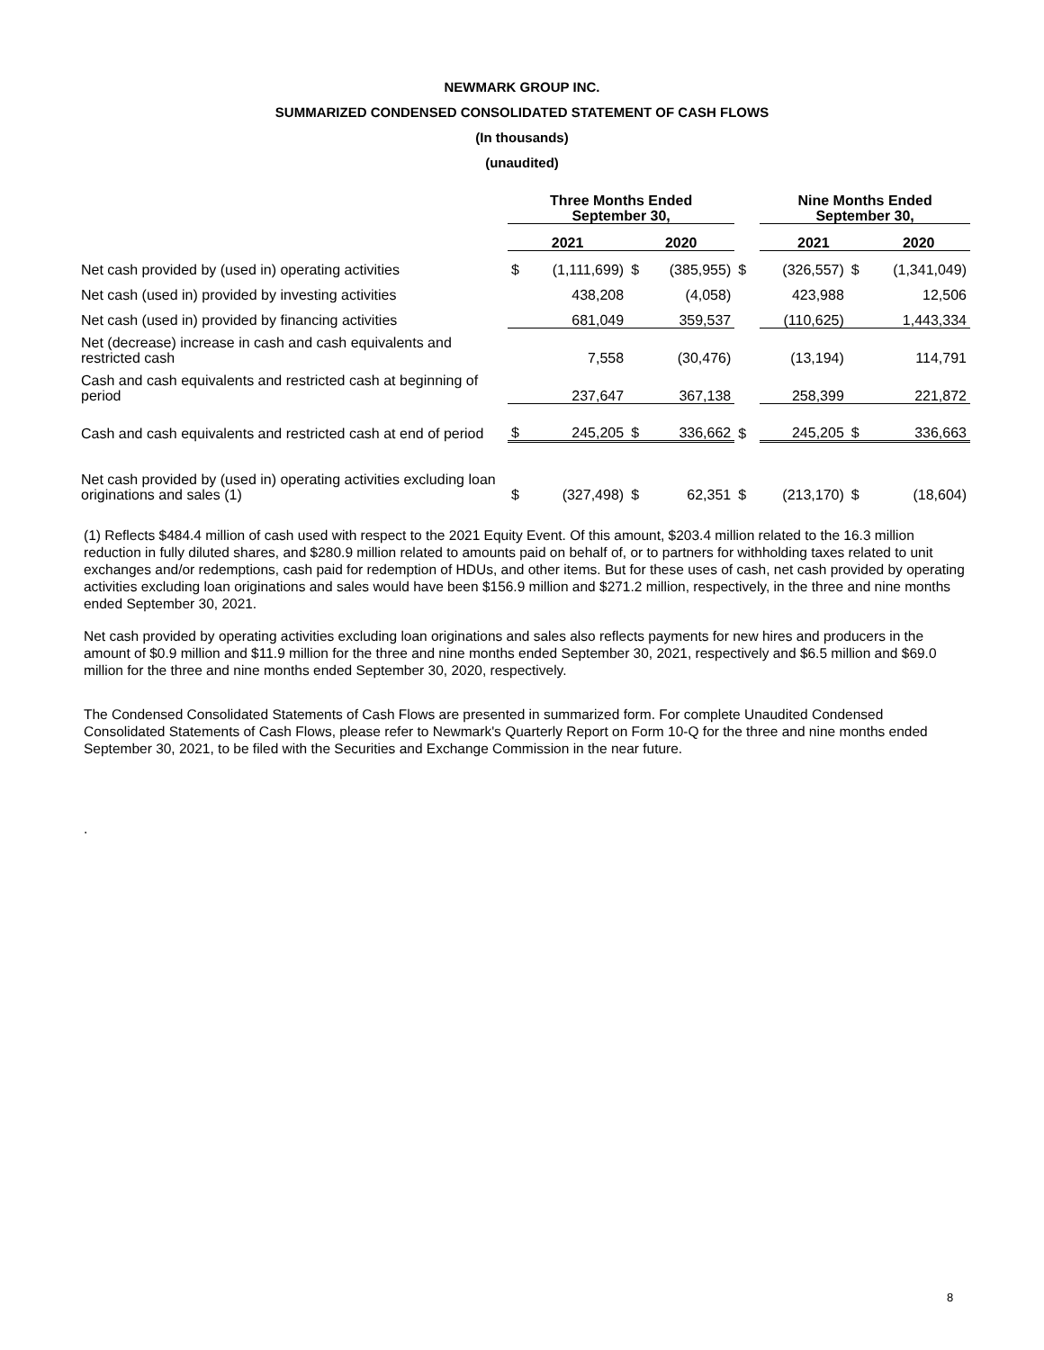NEWMARK GROUP INC.
SUMMARIZED CONDENSED CONSOLIDATED STATEMENT OF CASH FLOWS
(In thousands)
(unaudited)
| | Three Months Ended September 30, | | | | | Nine Months Ended September 30, | | |
| | 2021 | | 2020 | | | 2021 | | 2020 |
| Net cash provided by (used in) operating activities | $ | (1,111,699) | $ | (385,955) | $ | (326,557) | $ | (1,341,049) |
| Net cash (used in) provided by investing activities | | 438,208 | | (4,058) | | 423,988 | | 12,506 |
| Net cash (used in) provided by financing activities | | 681,049 | | 359,537 | | (110,625) | | 1,443,334 |
| Net (decrease) increase in cash and cash equivalents and restricted cash | | 7,558 | | (30,476) | | (13,194) | | 114,791 |
| Cash and cash equivalents and restricted cash at beginning of period | | 237,647 | | 367,138 | | 258,399 | | 221,872 |
| Cash and cash equivalents and restricted cash at end of period | $ | 245,205 | $ | 336,662 | $ | 245,205 | $ | 336,663 |
| Net cash provided by (used in) operating activities excluding loan originations and sales (1) | $ | (327,498) | $ | 62,351 | $ | (213,170) | $ | (18,604) |
(1) Reflects $484.4 million of cash used with respect to the 2021 Equity Event. Of this amount, $203.4 million related to the 16.3 million reduction in fully diluted shares, and $280.9 million related to amounts paid on behalf of, or to partners for withholding taxes related to unit exchanges and/or redemptions, cash paid for redemption of HDUs, and other items. But for these uses of cash, net cash provided by operating activities excluding loan originations and sales would have been $156.9 million and $271.2 million, respectively, in the three and nine months ended September 30, 2021.
Net cash provided by operating activities excluding loan originations and sales also reflects payments for new hires and producers in the amount of $0.9 million and $11.9 million for the three and nine months ended September 30, 2021, respectively and $6.5 million and $69.0 million for the three and nine months ended September 30, 2020, respectively.
The Condensed Consolidated Statements of Cash Flows are presented in summarized form. For complete Unaudited Condensed Consolidated Statements of Cash Flows, please refer to Newmark's Quarterly Report on Form 10-Q for the three and nine months ended September 30, 2021, to be filed with the Securities and Exchange Commission in the near future.
.
8